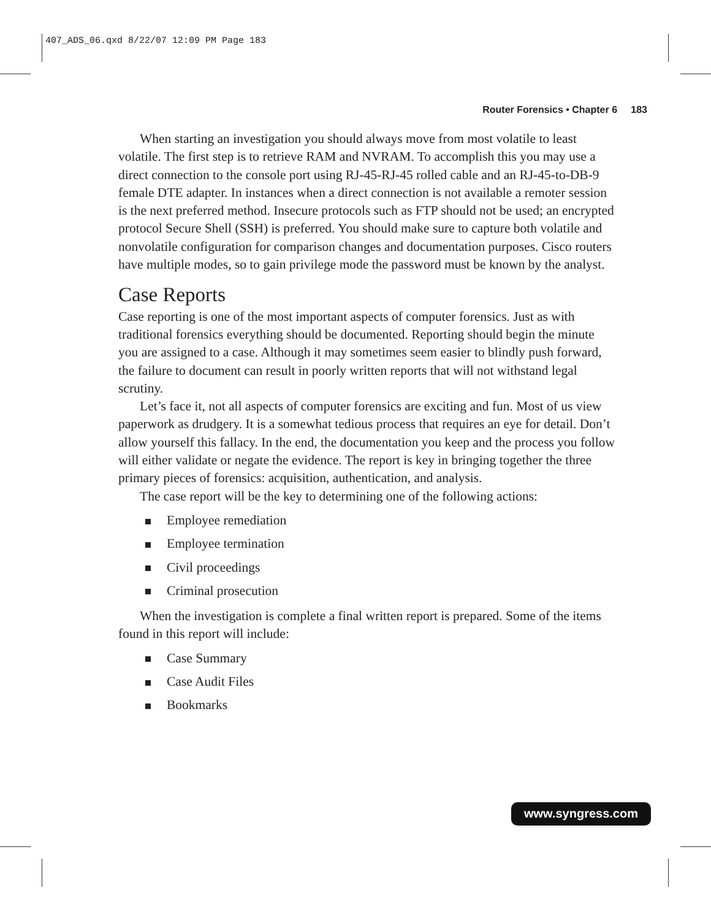407_ADS_06.qxd 8/22/07 12:09 PM Page 183
Router Forensics • Chapter 6 183
When starting an investigation you should always move from most volatile to least volatile. The first step is to retrieve RAM and NVRAM. To accomplish this you may use a direct connection to the console port using RJ-45-RJ-45 rolled cable and an RJ-45-to-DB-9 female DTE adapter. In instances when a direct connection is not available a remoter session is the next preferred method. Insecure protocols such as FTP should not be used; an encrypted protocol Secure Shell (SSH) is preferred. You should make sure to capture both volatile and nonvolatile configuration for comparison changes and documentation purposes. Cisco routers have multiple modes, so to gain privilege mode the password must be known by the analyst.
Case Reports
Case reporting is one of the most important aspects of computer forensics. Just as with traditional forensics everything should be documented. Reporting should begin the minute you are assigned to a case. Although it may sometimes seem easier to blindly push forward, the failure to document can result in poorly written reports that will not withstand legal scrutiny.
Let’s face it, not all aspects of computer forensics are exciting and fun. Most of us view paperwork as drudgery. It is a somewhat tedious process that requires an eye for detail. Don’t allow yourself this fallacy. In the end, the documentation you keep and the process you follow will either validate or negate the evidence. The report is key in bringing together the three primary pieces of forensics: acquisition, authentication, and analysis.
The case report will be the key to determining one of the following actions:
Employee remediation
Employee termination
Civil proceedings
Criminal prosecution
When the investigation is complete a final written report is prepared. Some of the items found in this report will include:
Case Summary
Case Audit Files
Bookmarks
www.syngress.com